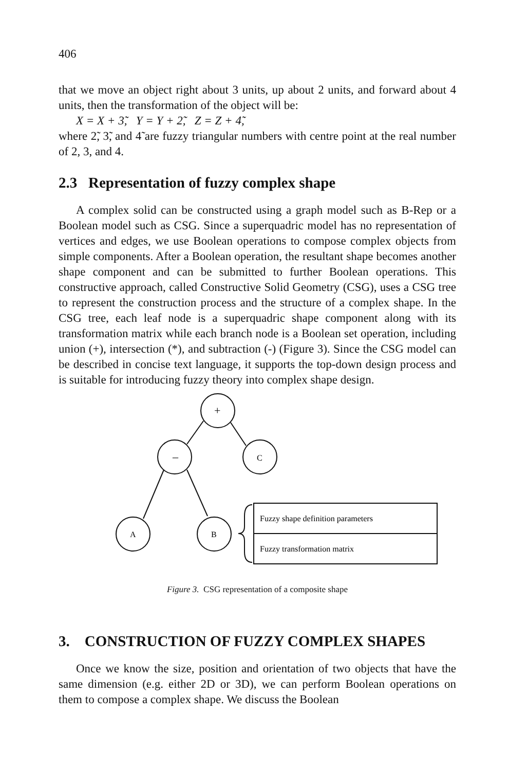406
that we move an object right about 3 units, up about 2 units, and forward about 4 units, then the transformation of the object will be:
X = X + 3̃, Y = Y + 2̃, Z = Z + 4̃,
where 2̃, 3̃, and 4̃ are fuzzy triangular numbers with centre point at the real number of 2, 3, and 4.
2.3 Representation of fuzzy complex shape
A complex solid can be constructed using a graph model such as B-Rep or a Boolean model such as CSG. Since a superquadric model has no representation of vertices and edges, we use Boolean operations to compose complex objects from simple components. After a Boolean operation, the resultant shape becomes another shape component and can be submitted to further Boolean operations. This constructive approach, called Constructive Solid Geometry (CSG), uses a CSG tree to represent the construction process and the structure of a complex shape. In the CSG tree, each leaf node is a superquadric shape component along with its transformation matrix while each branch node is a Boolean set operation, including union (+), intersection (*), and subtraction (-) (Figure 3). Since the CSG model can be described in concise text language, it supports the top-down design process and is suitable for introducing fuzzy theory into complex shape design.
+
–
C
A
B
Fuzzy shape definition parameters
Fuzzy transformation matrix
Figure 3. CSG representation of a composite shape
3. CONSTRUCTION OF FUZZY COMPLEX SHAPES
Once we know the size, position and orientation of two objects that have the same dimension (e.g. either 2D or 3D), we can perform Boolean operations on them to compose a complex shape. We discuss the Boolean